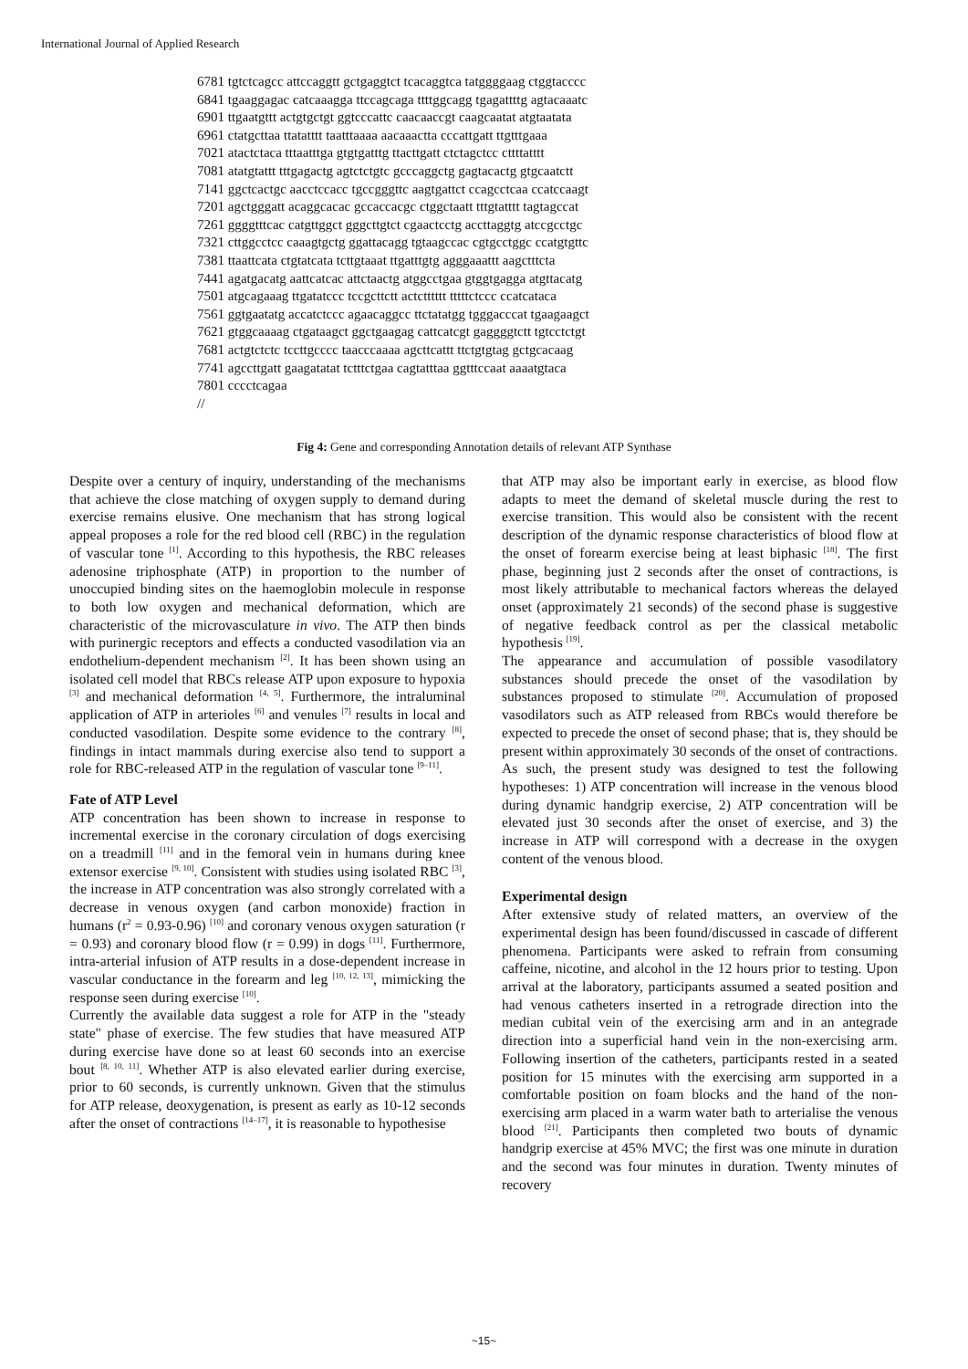International Journal of Applied Research
6781 tgtctcagcc attccaggtt gctgaggtct tcacaggtca tatggggaag ctggtacccc
6841 tgaaggagac catcaaagga ttccagcaga ttttggcagg tgagattttg agtacaaatc
6901 ttgaatgttt actgtgctgt ggtcccattc caacaaccgt caagcaatat atgtaatata
6961 ctatgcttaa ttatatttt taatttaaaa aacaaactta cccattgatt ttgtttgaaa
7021 atactctaca tttaatttga gtgtgatttg ttacttgatt ctctagctcc cttttatttt
7081 atatgtattt tttgagactg agtctctgtc gcccaggctg gagtacactg gtgcaatctt
7141 ggctcactgc aacctccacc tgccgggttc aagtgattct ccagcctcaa ccatccaagt
7201 agctgggatt acaggcacac gccaccacgc ctggctaatt tttgtatttt tagtagccat
7261 ggggtttcac catgttggct gggcttgtct cgaactcctg accttaggtg atccgcctgc
7321 cttggcctcc caaagtgctg ggattacagg tgtaagccac cgtgcctggc ccatgtgttc
7381 ttaattcata ctgtatcata tcttgtaaat ttgatttgtg agggaaattt aagctttcta
7441 agatgacatg aattcatcac attctaactg atggcctgaa gtggtgagga atgttacatg
7501 atgcagaaag ttgatatccc tccgcttctt actctttttt tttttctccc ccatcataca
7561 ggtgaatatg accatctccc agaacaggcc ttctatatgg tgggacccat tgaagaagct
7621 gtggcaaaag ctgataagct ggctgaagag cattcatcgt gaggggtctt tgtcctctgt
7681 actgtctctc tccttgcccc taacccaaaa agcttcattt ttctgtgtag gctgcacaag
7741 agccttgatt gaagatatat tctttctgaa cagtatttaa ggtttccaat aaaatgtaca
7801 cccctcagaa
//
Fig 4: Gene and corresponding Annotation details of relevant ATP Synthase
Despite over a century of inquiry, understanding of the mechanisms that achieve the close matching of oxygen supply to demand during exercise remains elusive. One mechanism that has strong logical appeal proposes a role for the red blood cell (RBC) in the regulation of vascular tone <sup>[1]</sup>. According to this hypothesis, the RBC releases adenosine triphosphate (ATP) in proportion to the number of unoccupied binding sites on the haemoglobin molecule in response to both low oxygen and mechanical deformation, which are characteristic of the microvasculature in vivo. The ATP then binds with purinergic receptors and effects a conducted vasodilation via an endothelium-dependent mechanism <sup>[2]</sup>. It has been shown using an isolated cell model that RBCs release ATP upon exposure to hypoxia <sup>[3]</sup> and mechanical deformation <sup>[4, 5]</sup>. Furthermore, the intraluminal application of ATP in arterioles <sup>[6]</sup> and venules <sup>[7]</sup> results in local and conducted vasodilation. Despite some evidence to the contrary <sup>[8]</sup>, findings in intact mammals during exercise also tend to support a role for RBC-released ATP in the regulation of vascular tone <sup>[9–11]</sup>.
Fate of ATP Level
ATP concentration has been shown to increase in response to incremental exercise in the coronary circulation of dogs exercising on a treadmill <sup>[11]</sup> and in the femoral vein in humans during knee extensor exercise <sup>[9, 10]</sup>. Consistent with studies using isolated RBC <sup>[3]</sup>, the increase in ATP concentration was also strongly correlated with a decrease in venous oxygen (and carbon monoxide) fraction in humans (r<sup>2</sup> = 0.93-0.96) <sup>[10]</sup> and coronary venous oxygen saturation (r = 0.93) and coronary blood flow (r = 0.99) in dogs <sup>[11]</sup>. Furthermore, intra-arterial infusion of ATP results in a dose-dependent increase in vascular conductance in the forearm and leg <sup>[10, 12, 13]</sup>, mimicking the response seen during exercise <sup>[10]</sup>.
Currently the available data suggest a role for ATP in the "steady state" phase of exercise. The few studies that have measured ATP during exercise have done so at least 60 seconds into an exercise bout <sup>[8, 10, 11]</sup>. Whether ATP is also elevated earlier during exercise, prior to 60 seconds, is currently unknown. Given that the stimulus for ATP release, deoxygenation, is present as early as 10-12 seconds after the onset of contractions <sup>[14–17]</sup>, it is reasonable to hypothesise
that ATP may also be important early in exercise, as blood flow adapts to meet the demand of skeletal muscle during the rest to exercise transition. This would also be consistent with the recent description of the dynamic response characteristics of blood flow at the onset of forearm exercise being at least biphasic <sup>[18]</sup>. The first phase, beginning just 2 seconds after the onset of contractions, is most likely attributable to mechanical factors whereas the delayed onset (approximately 21 seconds) of the second phase is suggestive of negative feedback control as per the classical metabolic hypothesis <sup>[19]</sup>.
The appearance and accumulation of possible vasodilatory substances should precede the onset of the vasodilation by substances proposed to stimulate <sup>[20]</sup>. Accumulation of proposed vasodilators such as ATP released from RBCs would therefore be expected to precede the onset of second phase; that is, they should be present within approximately 30 seconds of the onset of contractions. As such, the present study was designed to test the following hypotheses: 1) ATP concentration will increase in the venous blood during dynamic handgrip exercise, 2) ATP concentration will be elevated just 30 seconds after the onset of exercise, and 3) the increase in ATP will correspond with a decrease in the oxygen content of the venous blood.
Experimental design
After extensive study of related matters, an overview of the experimental design has been found/discussed in cascade of different phenomena. Participants were asked to refrain from consuming caffeine, nicotine, and alcohol in the 12 hours prior to testing. Upon arrival at the laboratory, participants assumed a seated position and had venous catheters inserted in a retrograde direction into the median cubital vein of the exercising arm and in an antegrade direction into a superficial hand vein in the non-exercising arm. Following insertion of the catheters, participants rested in a seated position for 15 minutes with the exercising arm supported in a comfortable position on foam blocks and the hand of the non-exercising arm placed in a warm water bath to arterialise the venous blood <sup>[21]</sup>. Participants then completed two bouts of dynamic handgrip exercise at 45% MVC; the first was one minute in duration and the second was four minutes in duration. Twenty minutes of recovery
~15~